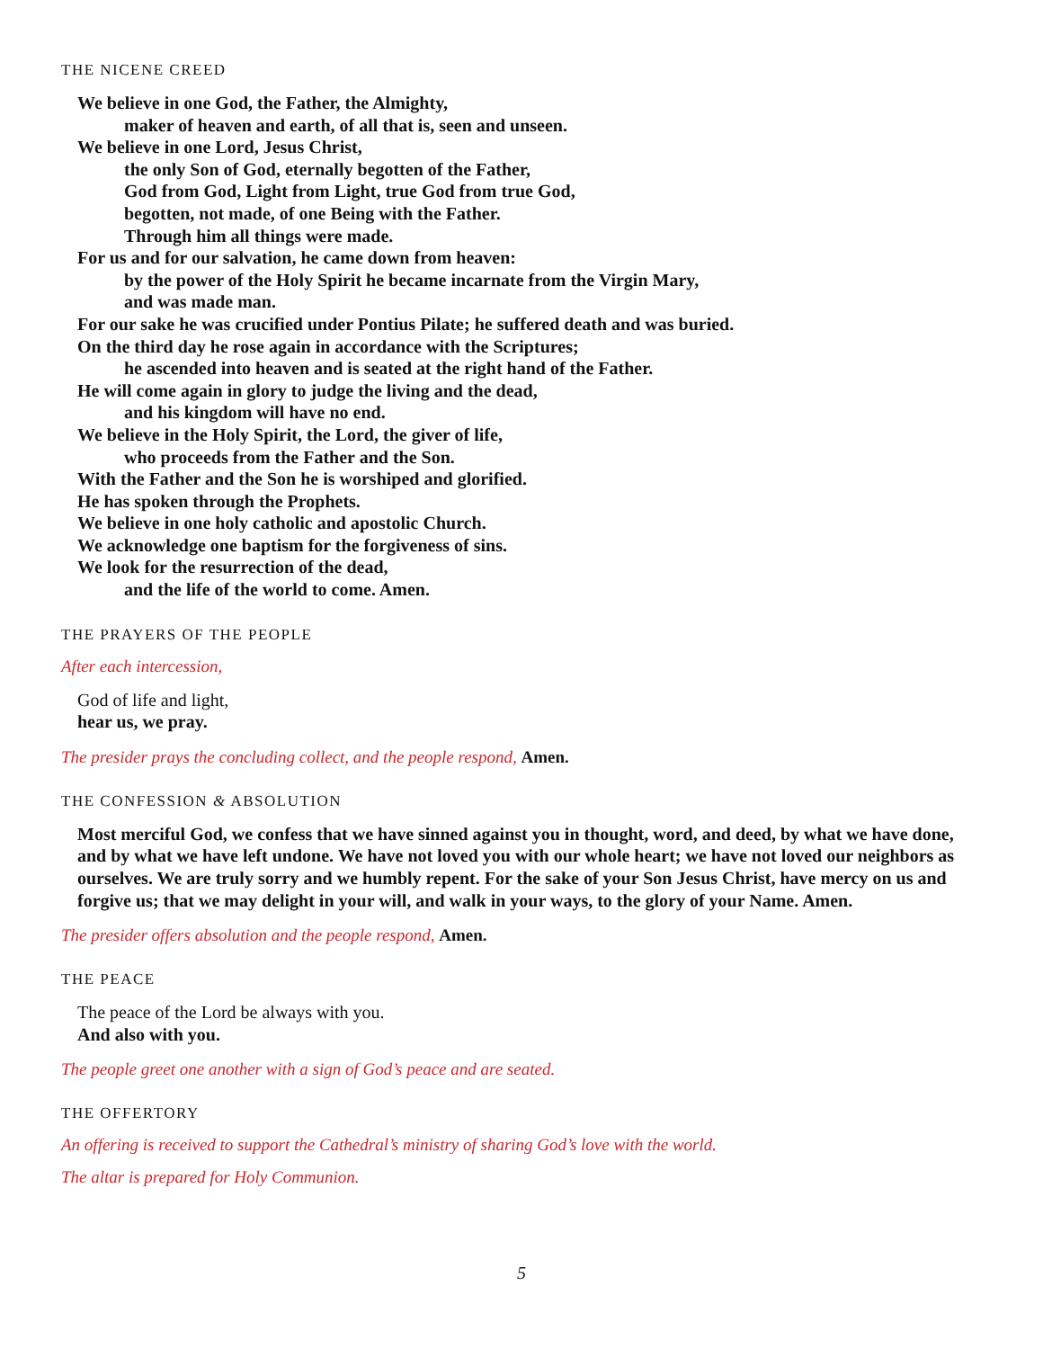THE NICENE CREED
We believe in one God, the Father, the Almighty,
maker of heaven and earth, of all that is, seen and unseen.
We believe in one Lord, Jesus Christ,
the only Son of God, eternally begotten of the Father,
God from God, Light from Light, true God from true God,
begotten, not made, of one Being with the Father.
Through him all things were made.
For us and for our salvation, he came down from heaven:
by the power of the Holy Spirit he became incarnate from the Virgin Mary,
and was made man.
For our sake he was crucified under Pontius Pilate; he suffered death and was buried.
On the third day he rose again in accordance with the Scriptures;
he ascended into heaven and is seated at the right hand of the Father.
He will come again in glory to judge the living and the dead,
and his kingdom will have no end.
We believe in the Holy Spirit, the Lord, the giver of life,
who proceeds from the Father and the Son.
With the Father and the Son he is worshiped and glorified.
He has spoken through the Prophets.
We believe in one holy catholic and apostolic Church.
We acknowledge one baptism for the forgiveness of sins.
We look for the resurrection of the dead,
and the life of the world to come. Amen.
THE PRAYERS OF THE PEOPLE
After each intercession,
God of life and light,
hear us, we pray.
The presider prays the concluding collect, and the people respond, Amen.
THE CONFESSION & ABSOLUTION
Most merciful God, we confess that we have sinned against you in thought, word, and deed, by what we have done, and by what we have left undone. We have not loved you with our whole heart; we have not loved our neighbors as ourselves. We are truly sorry and we humbly repent. For the sake of your Son Jesus Christ, have mercy on us and forgive us; that we may delight in your will, and walk in your ways, to the glory of your Name. Amen.
The presider offers absolution and the people respond, Amen.
THE PEACE
The peace of the Lord be always with you.
And also with you.
The people greet one another with a sign of God’s peace and are seated.
THE OFFERTORY
An offering is received to support the Cathedral’s ministry of sharing God’s love with the world.
The altar is prepared for Holy Communion.
5